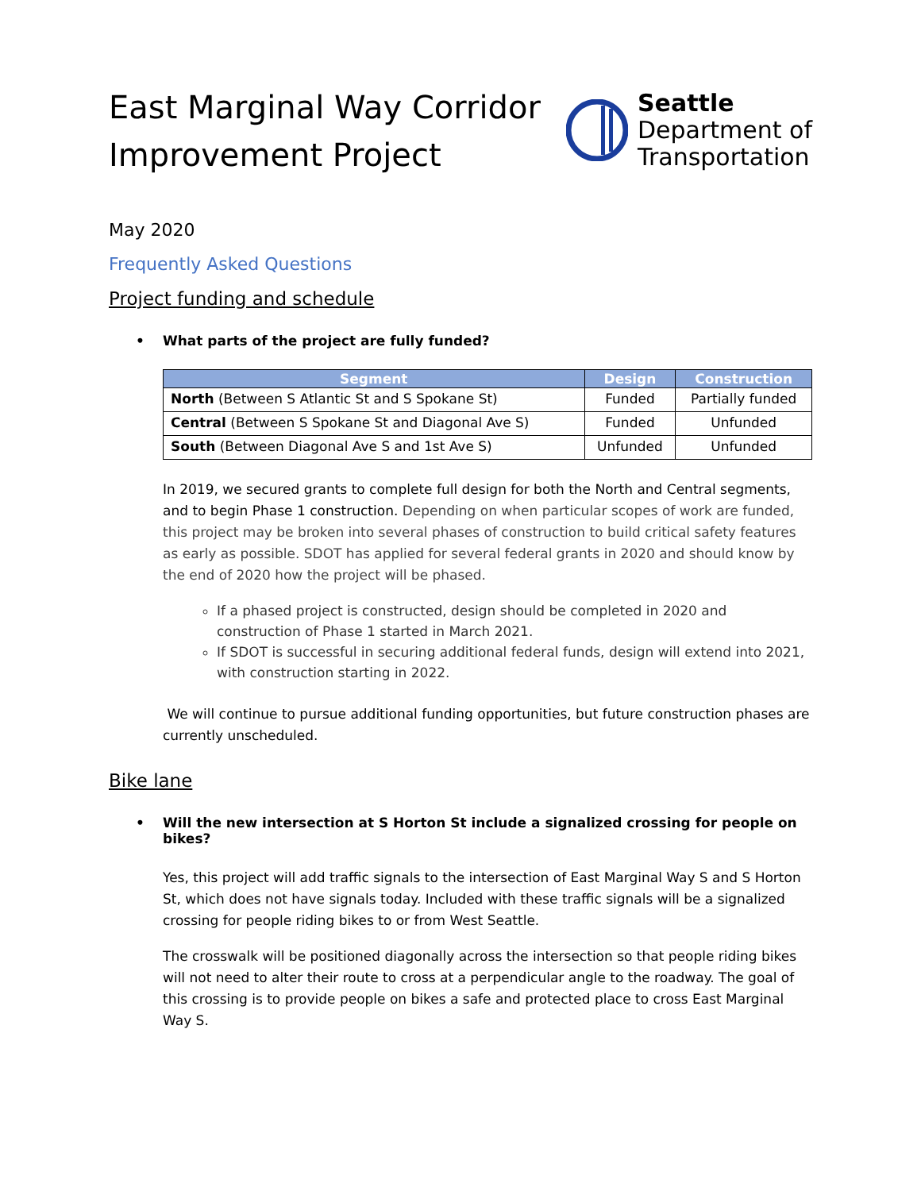East Marginal Way Corridor
Improvement Project
Seattle
Department of
Transportation
May 2020
Frequently Asked Questions
Project funding and schedule
• What parts of the project are fully funded?
| Segment | Design | Construction |
| --- | --- | --- |
| North (Between S Atlantic St and S Spokane St) | Funded | Partially funded |
| Central (Between S Spokane St and Diagonal Ave S) | Funded | Unfunded |
| South (Between Diagonal Ave S and 1st Ave S) | Unfunded | Unfunded |
In 2019, we secured grants to complete full design for both the North and Central segments, and to begin Phase 1 construction. Depending on when particular scopes of work are funded, this project may be broken into several phases of construction to build critical safety features as early as possible. SDOT has applied for several federal grants in 2020 and should know by the end of 2020 how the project will be phased.
If a phased project is constructed, design should be completed in 2020 and construction of Phase 1 started in March 2021.
If SDOT is successful in securing additional federal funds, design will extend into 2021, with construction starting in 2022.
We will continue to pursue additional funding opportunities, but future construction phases are currently unscheduled.
Bike lane
• Will the new intersection at S Horton St include a signalized crossing for people on bikes?
Yes, this project will add traffic signals to the intersection of East Marginal Way S and S Horton St, which does not have signals today. Included with these traffic signals will be a signalized crossing for people riding bikes to or from West Seattle.
The crosswalk will be positioned diagonally across the intersection so that people riding bikes will not need to alter their route to cross at a perpendicular angle to the roadway. The goal of this crossing is to provide people on bikes a safe and protected place to cross East Marginal Way S.